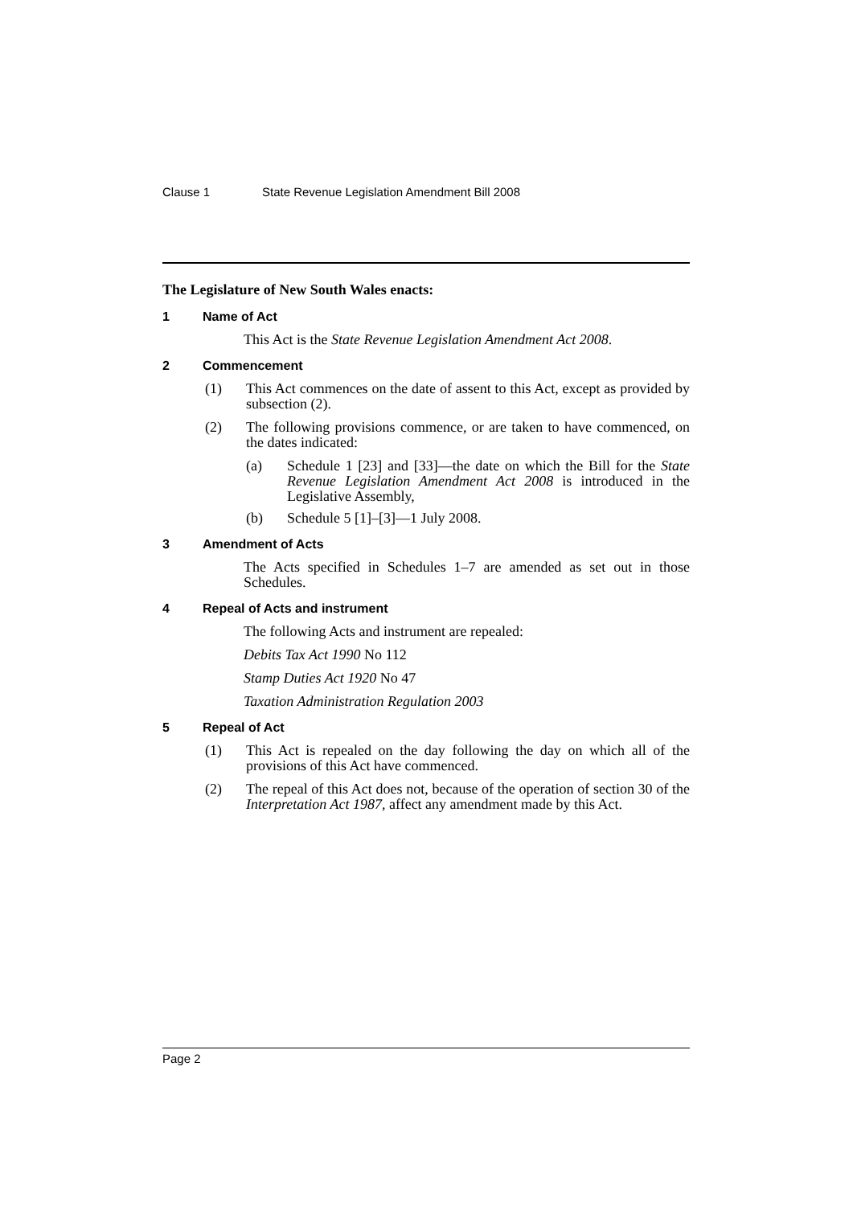Clause 1 State Revenue Legislation Amendment Bill 2008
The Legislature of New South Wales enacts:
1 Name of Act
This Act is the State Revenue Legislation Amendment Act 2008.
2 Commencement
(1) This Act commences on the date of assent to this Act, except as provided by subsection (2).
(2) The following provisions commence, or are taken to have commenced, on the dates indicated:
(a) Schedule 1 [23] and [33]—the date on which the Bill for the State Revenue Legislation Amendment Act 2008 is introduced in the Legislative Assembly,
(b) Schedule 5 [1]–[3]—1 July 2008.
3 Amendment of Acts
The Acts specified in Schedules 1–7 are amended as set out in those Schedules.
4 Repeal of Acts and instrument
The following Acts and instrument are repealed:
Debits Tax Act 1990 No 112
Stamp Duties Act 1920 No 47
Taxation Administration Regulation 2003
5 Repeal of Act
(1) This Act is repealed on the day following the day on which all of the provisions of this Act have commenced.
(2) The repeal of this Act does not, because of the operation of section 30 of the Interpretation Act 1987, affect any amendment made by this Act.
Page 2